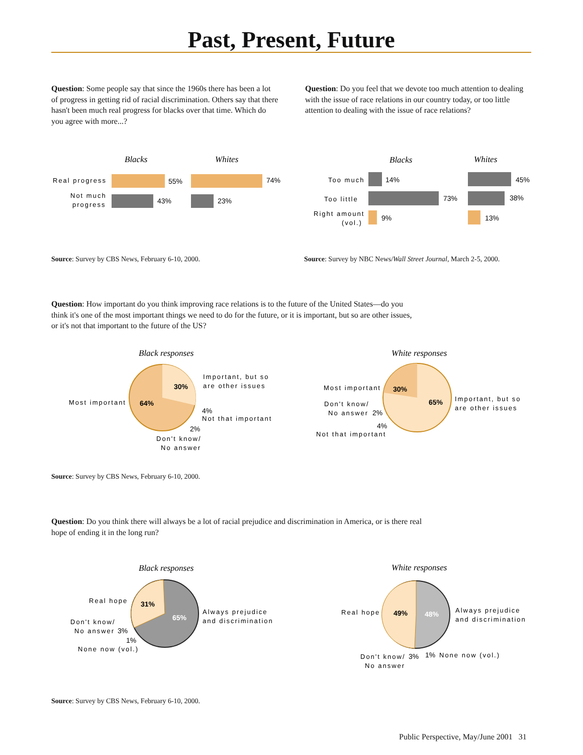Past, Present, Future
Question: Some people say that since the 1960s there has been a lot of progress in getting rid of racial discrimination. Others say that there hasn't been much real progress for blacks over that time. Which do you agree with more...?
Question: Do you feel that we devote too much attention to dealing with the issue of race relations in our country today, or too little attention to dealing with the issue of race relations?
Blacks
Whites
Real progress
Not much
progress
55%
74%
43%
23%
Blacks
Whites
Too much
Too little
Right amount
(vol.)
14%
73%
9%
45%
38%
13%
Source: Survey by CBS News, February 6-10, 2000.
Source: Survey by NBC News/Wall Street Journal, March 2-5, 2000.
Question: How important do you think improving race relations is to the future of the United States—do you think it's one of the most important things we need to do for the future, or it is important, but so are other issues, or it's not that important to the future of the US?
Black responses
30%
64%
Most important
Important, but so
are other issues
4%
Not that important
2%
Don't know/
No answer
White responses
30%
65%
Most important
Important, but so
are other issues
Don't know/
No answer
2%
4%
Not that important
Source: Survey by CBS News, February 6-10, 2000.
Question: Do you think there will always be a lot of racial prejudice and discrimination in America, or is there real hope of ending it in the long run?
Black responses
31%
65%
Real hope
Always prejudice
and discrimination
Don't know/
No answer
3%
1%
None now (vol.)
White responses
49%
48%
Real hope
Always prejudice
and discrimination
Don't know/
3%
No answer
1%
None now (vol.)
Source: Survey by CBS News, February 6-10, 2000.
Public Perspective, May/June 2001 31